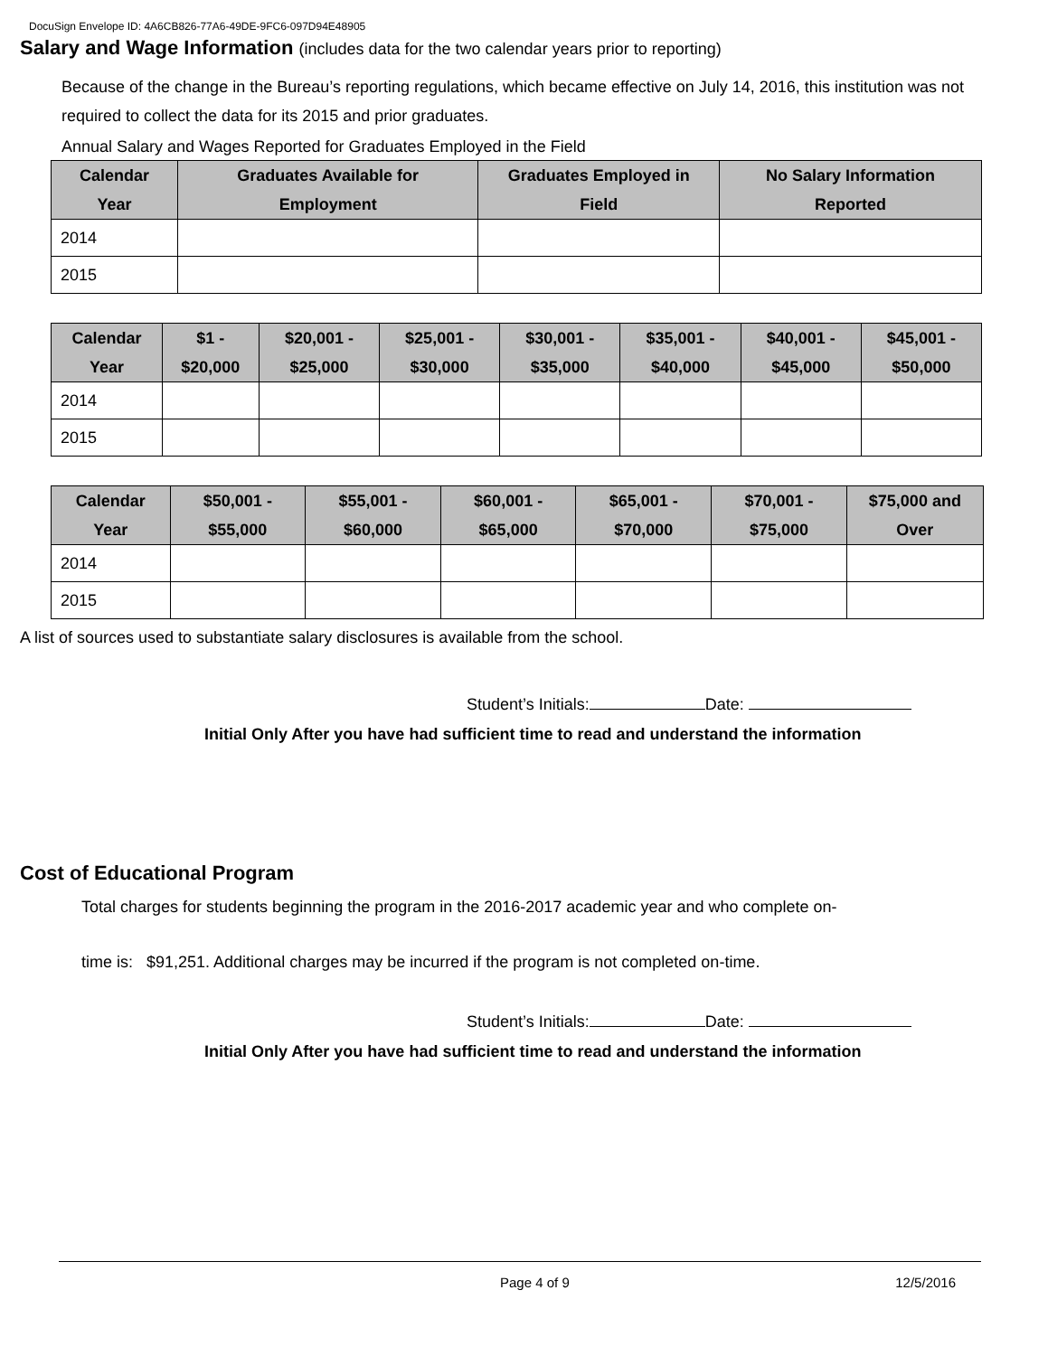DocuSign Envelope ID: 4A6CB826-77A6-49DE-9FC6-097D94E48905
Salary and Wage Information (includes data for the two calendar years prior to reporting)
Because of the change in the Bureau’s reporting regulations, which became effective on July 14, 2016, this institution was not required to collect the data for its 2015 and prior graduates.
Annual Salary and Wages Reported for Graduates Employed in the Field
| Calendar Year | Graduates Available for Employment | Graduates Employed in Field | No Salary Information Reported |
| --- | --- | --- | --- |
| 2014 | | | |
| 2015 | | | |
| Calendar Year | $1 - $20,000 | $20,001 - $25,000 | $25,001 - $30,000 | $30,001 - $35,000 | $35,001 - $40,000 | $40,001 - $45,000 | $45,001 - $50,000 |
| --- | --- | --- | --- | --- | --- | --- | --- |
| 2014 | | | | | | | |
| 2015 | | | | | | | |
| Calendar Year | $50,001 - $55,000 | $55,001 - $60,000 | $60,001 - $65,000 | $65,001 - $70,000 | $70,001 - $75,000 | $75,000 and Over |
| --- | --- | --- | --- | --- | --- | --- |
| 2014 | | | | | | |
| 2015 | | | | | | |
A list of sources used to substantiate salary disclosures is available from the school.
Student’s Initials: Date:
Initial Only After you have had sufficient time to read and understand the information
Cost of Educational Program
Total charges for students beginning the program in the 2016-2017 academic year and who complete on-
time is: $91,251. Additional charges may be incurred if the program is not completed on-time.
Student’s Initials: Date:
Initial Only After you have had sufficient time to read and understand the information
Page 4 of 9 12/5/2016